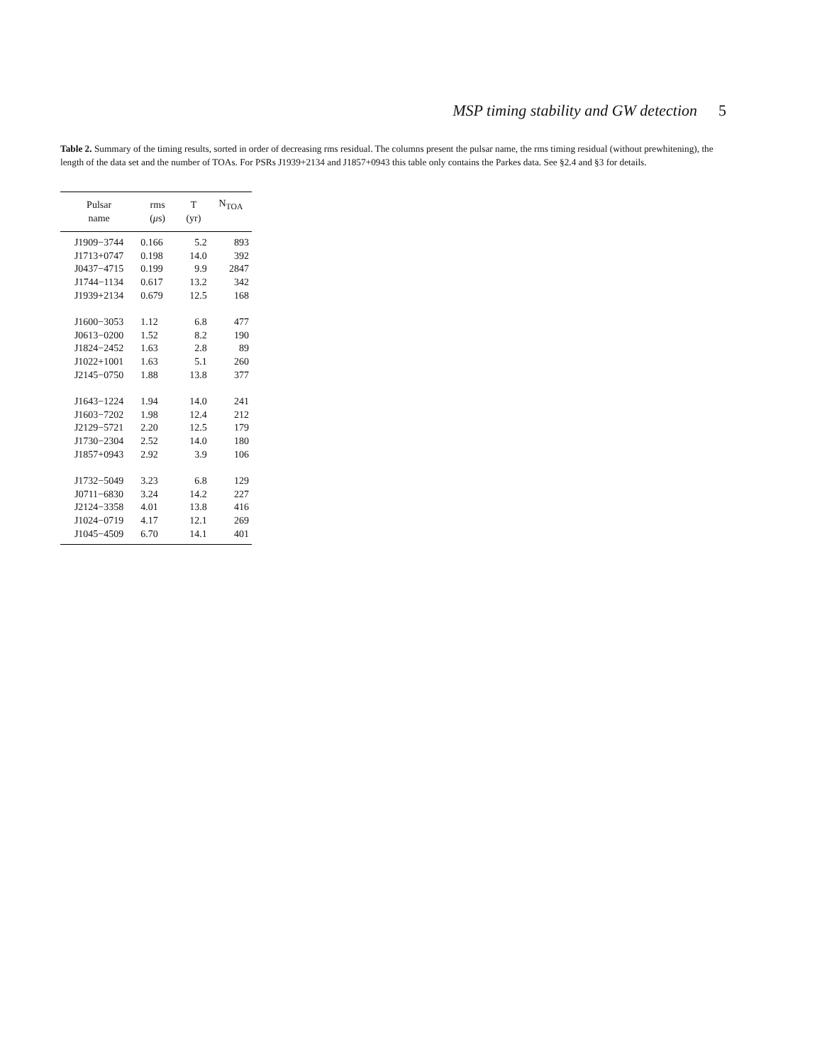MSP timing stability and GW detection 5
Table 2. Summary of the timing results, sorted in order of decreasing rms residual. The columns present the pulsar name, the rms timing residual (without prewhitening), the length of the data set and the number of TOAs. For PSRs J1939+2134 and J1857+0943 this table only contains the Parkes data. See §2.4 and §3 for details.
| Pulsar name | rms ( μ s) | T (yr) | N<sub>TOA</sub> |
| --- | --- | --- | --- |
| J1909−3744 | 0.166 | 5.2 | 893 |
| J1713+0747 | 0.198 | 14.0 | 392 |
| J0437−4715 | 0.199 | 9.9 | 2847 |
| J1744−1134 | 0.617 | 13.2 | 342 |
| J1939+2134 | 0.679 | 12.5 | 168 |
| J1600−3053 | 1.12 | 6.8 | 477 |
| J0613−0200 | 1.52 | 8.2 | 190 |
| J1824−2452 | 1.63 | 2.8 | 89 |
| J1022+1001 | 1.63 | 5.1 | 260 |
| J2145−0750 | 1.88 | 13.8 | 377 |
| J1643−1224 | 1.94 | 14.0 | 241 |
| J1603−7202 | 1.98 | 12.4 | 212 |
| J2129−5721 | 2.20 | 12.5 | 179 |
| J1730−2304 | 2.52 | 14.0 | 180 |
| J1857+0943 | 2.92 | 3.9 | 106 |
| J1732−5049 | 3.23 | 6.8 | 129 |
| J0711−6830 | 3.24 | 14.2 | 227 |
| J2124−3358 | 4.01 | 13.8 | 416 |
| J1024−0719 | 4.17 | 12.1 | 269 |
| J1045−4509 | 6.70 | 14.1 | 401 |